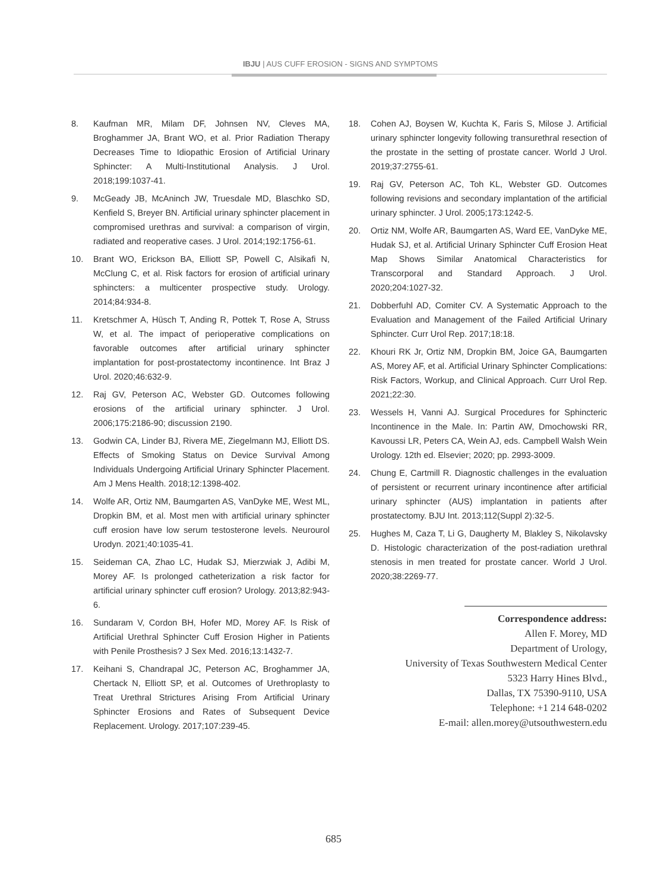IBJU | AUS CUFF EROSION - SIGNS AND SYMPTOMS
8. Kaufman MR, Milam DF, Johnsen NV, Cleves MA, Broghammer JA, Brant WO, et al. Prior Radiation Therapy Decreases Time to Idiopathic Erosion of Artificial Urinary Sphincter: A Multi-Institutional Analysis. J Urol. 2018;199:1037-41.
9. McGeady JB, McAninch JW, Truesdale MD, Blaschko SD, Kenfield S, Breyer BN. Artificial urinary sphincter placement in compromised urethras and survival: a comparison of virgin, radiated and reoperative cases. J Urol. 2014;192:1756-61.
10. Brant WO, Erickson BA, Elliott SP, Powell C, Alsikafi N, McClung C, et al. Risk factors for erosion of artificial urinary sphincters: a multicenter prospective study. Urology. 2014;84:934-8.
11. Kretschmer A, Hüsch T, Anding R, Pottek T, Rose A, Struss W, et al. The impact of perioperative complications on favorable outcomes after artificial urinary sphincter implantation for post-prostatectomy incontinence. Int Braz J Urol. 2020;46:632-9.
12. Raj GV, Peterson AC, Webster GD. Outcomes following erosions of the artificial urinary sphincter. J Urol. 2006;175:2186-90; discussion 2190.
13. Godwin CA, Linder BJ, Rivera ME, Ziegelmann MJ, Elliott DS. Effects of Smoking Status on Device Survival Among Individuals Undergoing Artificial Urinary Sphincter Placement. Am J Mens Health. 2018;12:1398-402.
14. Wolfe AR, Ortiz NM, Baumgarten AS, VanDyke ME, West ML, Dropkin BM, et al. Most men with artificial urinary sphincter cuff erosion have low serum testosterone levels. Neurourol Urodyn. 2021;40:1035-41.
15. Seideman CA, Zhao LC, Hudak SJ, Mierzwiak J, Adibi M, Morey AF. Is prolonged catheterization a risk factor for artificial urinary sphincter cuff erosion? Urology. 2013;82:943-6.
16. Sundaram V, Cordon BH, Hofer MD, Morey AF. Is Risk of Artificial Urethral Sphincter Cuff Erosion Higher in Patients with Penile Prosthesis? J Sex Med. 2016;13:1432-7.
17. Keihani S, Chandrapal JC, Peterson AC, Broghammer JA, Chertack N, Elliott SP, et al. Outcomes of Urethroplasty to Treat Urethral Strictures Arising From Artificial Urinary Sphincter Erosions and Rates of Subsequent Device Replacement. Urology. 2017;107:239-45.
18. Cohen AJ, Boysen W, Kuchta K, Faris S, Milose J. Artificial urinary sphincter longevity following transurethral resection of the prostate in the setting of prostate cancer. World J Urol. 2019;37:2755-61.
19. Raj GV, Peterson AC, Toh KL, Webster GD. Outcomes following revisions and secondary implantation of the artificial urinary sphincter. J Urol. 2005;173:1242-5.
20. Ortiz NM, Wolfe AR, Baumgarten AS, Ward EE, VanDyke ME, Hudak SJ, et al. Artificial Urinary Sphincter Cuff Erosion Heat Map Shows Similar Anatomical Characteristics for Transcorporal and Standard Approach. J Urol. 2020;204:1027-32.
21. Dobberfuhl AD, Comiter CV. A Systematic Approach to the Evaluation and Management of the Failed Artificial Urinary Sphincter. Curr Urol Rep. 2017;18:18.
22. Khouri RK Jr, Ortiz NM, Dropkin BM, Joice GA, Baumgarten AS, Morey AF, et al. Artificial Urinary Sphincter Complications: Risk Factors, Workup, and Clinical Approach. Curr Urol Rep. 2021;22:30.
23. Wessels H, Vanni AJ. Surgical Procedures for Sphincteric Incontinence in the Male. In: Partin AW, Dmochowski RR, Kavoussi LR, Peters CA, Wein AJ, eds. Campbell Walsh Wein Urology. 12th ed. Elsevier; 2020; pp. 2993-3009.
24. Chung E, Cartmill R. Diagnostic challenges in the evaluation of persistent or recurrent urinary incontinence after artificial urinary sphincter (AUS) implantation in patients after prostatectomy. BJU Int. 2013;112(Suppl 2):32-5.
25. Hughes M, Caza T, Li G, Daugherty M, Blakley S, Nikolavsky D. Histologic characterization of the post-radiation urethral stenosis in men treated for prostate cancer. World J Urol. 2020;38:2269-77.
Correspondence address:
Allen F. Morey, MD
Department of Urology,
University of Texas Southwestern Medical Center
5323 Harry Hines Blvd.,
Dallas, TX 75390-9110, USA
Telephone: +1 214 648-0202
E-mail: allen.morey@utsouthwestern.edu
685